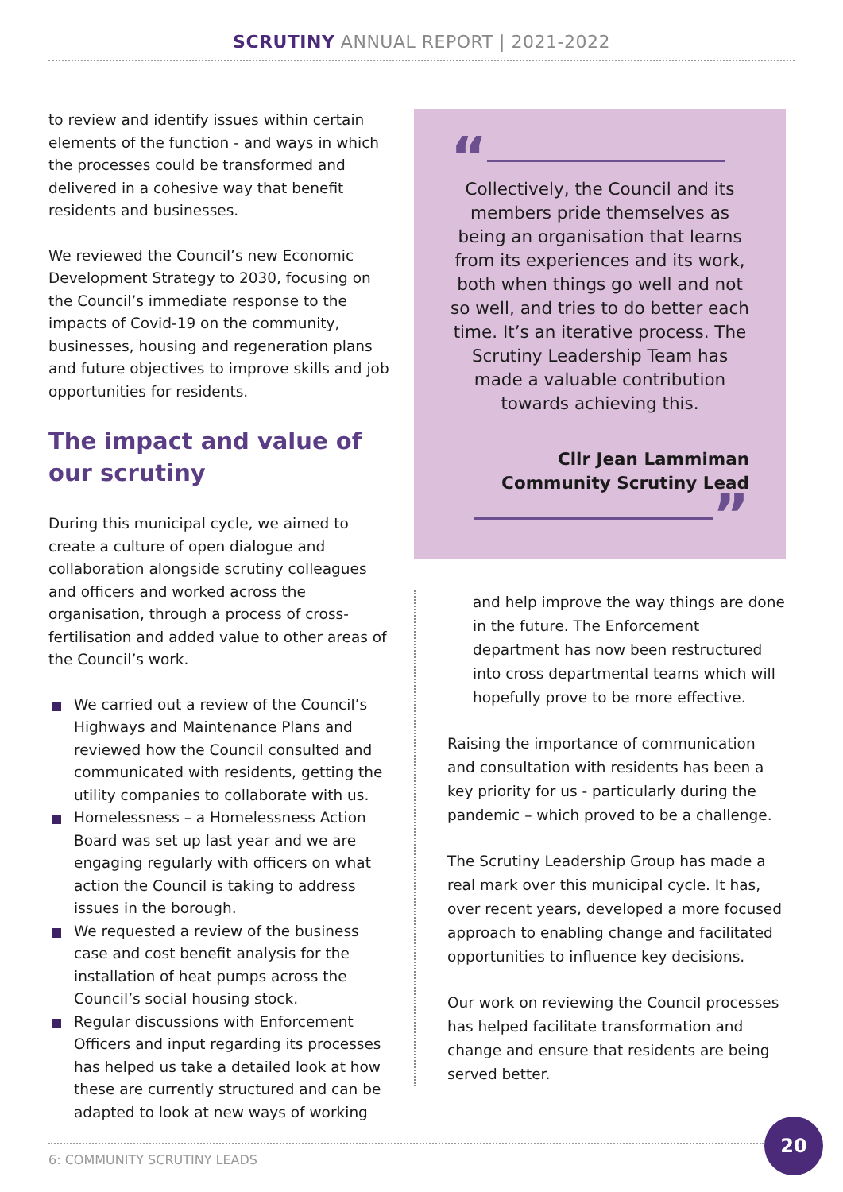SCRUTINY ANNUAL REPORT | 2021-2022
to review and identify issues within certain elements of the function - and ways in which the processes could be transformed and delivered in a cohesive way that benefit residents and businesses.
We reviewed the Council’s new Economic Development Strategy to 2030, focusing on the Council’s immediate response to the impacts of Covid-19 on the community, businesses, housing and regeneration plans and future objectives to improve skills and job opportunities for residents.
The impact and value of our scrutiny
During this municipal cycle, we aimed to create a culture of open dialogue and collaboration alongside scrutiny colleagues and officers and worked across the organisation, through a process of cross-fertilisation and added value to other areas of the Council’s work.
We carried out a review of the Council’s Highways and Maintenance Plans and reviewed how the Council consulted and communicated with residents, getting the utility companies to collaborate with us.
Homelessness – a Homelessness Action Board was set up last year and we are engaging regularly with officers on what action the Council is taking to address issues in the borough.
We requested a review of the business case and cost benefit analysis for the installation of heat pumps across the Council’s social housing stock.
Regular discussions with Enforcement Officers and input regarding its processes has helped us take a detailed look at how these are currently structured and can be adapted to look at new ways of working
“
Collectively, the Council and its members pride themselves as being an organisation that learns from its experiences and its work, both when things go well and not so well, and tries to do better each time. It’s an iterative process. The Scrutiny Leadership Team has made a valuable contribution towards achieving this.
Cllr Jean Lammiman
Community Scrutiny Lead
”
and help improve the way things are done in the future. The Enforcement department has now been restructured into cross departmental teams which will hopefully prove to be more effective.
Raising the importance of communication and consultation with residents has been a key priority for us - particularly during the pandemic – which proved to be a challenge.
The Scrutiny Leadership Group has made a real mark over this municipal cycle. It has, over recent years, developed a more focused approach to enabling change and facilitated opportunities to influence key decisions.
Our work on reviewing the Council processes has helped facilitate transformation and change and ensure that residents are being served better.
6: COMMUNITY SCRUTINY LEADS
20